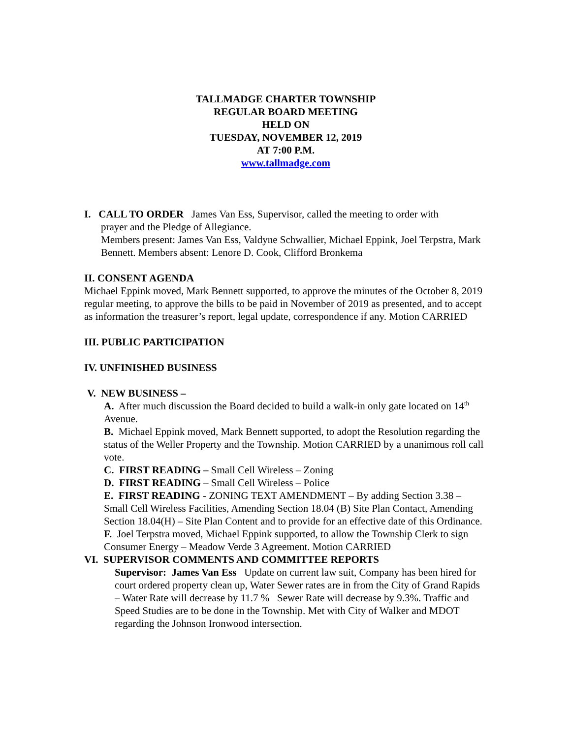TALLMADGE CHARTER TOWNSHIP
REGULAR BOARD MEETING
HELD ON
TUESDAY, NOVEMBER 12, 2019
AT 7:00 P.M.
www.tallmadge.com
I. CALL TO ORDER James Van Ess, Supervisor, called the meeting to order with
prayer and the Pledge of Allegiance.
Members present: James Van Ess, Valdyne Schwallier, Michael Eppink, Joel Terpstra, Mark Bennett. Members absent: Lenore D. Cook, Clifford Bronkema
II. CONSENT AGENDA
Michael Eppink moved, Mark Bennett supported, to approve the minutes of the October 8, 2019 regular meeting, to approve the bills to be paid in November of 2019 as presented, and to accept as information the treasurer’s report, legal update, correspondence if any. Motion CARRIED
III. PUBLIC PARTICIPATION
IV. UNFINISHED BUSINESS
V. NEW BUSINESS –
A. After much discussion the Board decided to build a walk-in only gate located on 14<sup>th</sup> Avenue.
B. Michael Eppink moved, Mark Bennett supported, to adopt the Resolution regarding the status of the Weller Property and the Township. Motion CARRIED by a unanimous roll call vote.
C. FIRST READING – Small Cell Wireless – Zoning
D. FIRST READING – Small Cell Wireless – Police
E. FIRST READING - ZONING TEXT AMENDMENT – By adding Section 3.38 – Small Cell Wireless Facilities, Amending Section 18.04 (B) Site Plan Contact, Amending Section 18.04(H) – Site Plan Content and to provide for an effective date of this Ordinance.
F. Joel Terpstra moved, Michael Eppink supported, to allow the Township Clerk to sign Consumer Energy – Meadow Verde 3 Agreement. Motion CARRIED
VI. SUPERVISOR COMMENTS AND COMMITTEE REPORTS
Supervisor: James Van Ess Update on current law suit, Company has been hired for court ordered property clean up, Water Sewer rates are in from the City of Grand Rapids – Water Rate will decrease by 11.7 % Sewer Rate will decrease by 9.3%. Traffic and Speed Studies are to be done in the Township. Met with City of Walker and MDOT regarding the Johnson Ironwood intersection.